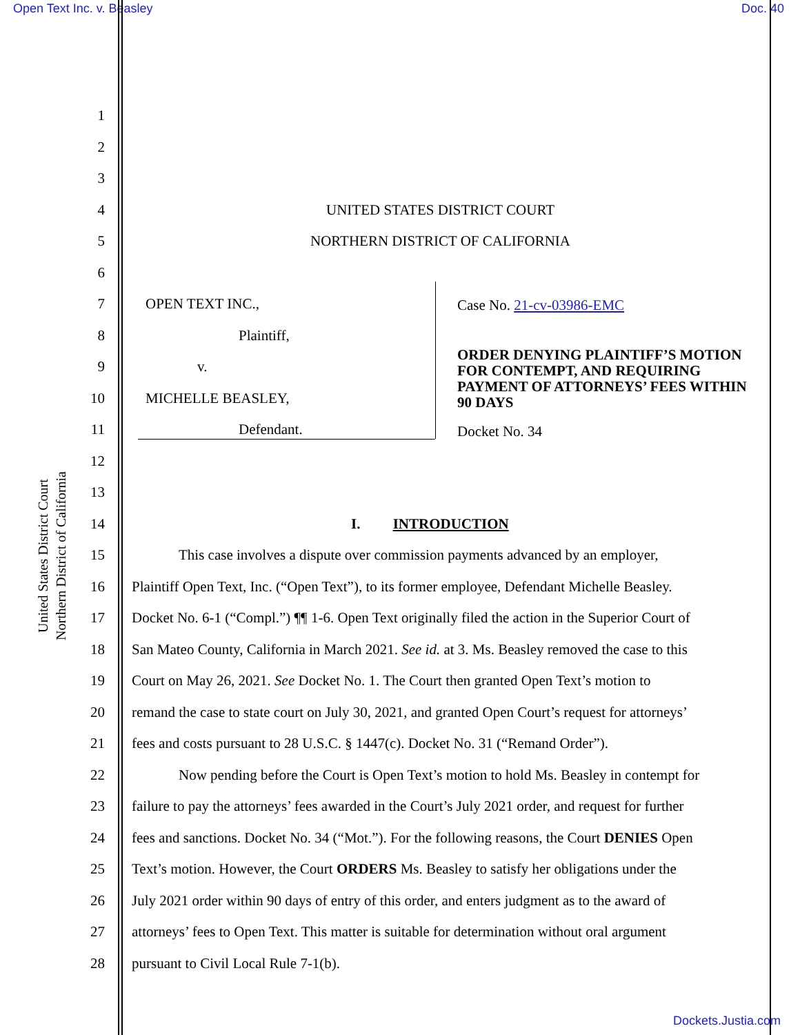Open Text Inc. v. Beasley Doc. 40
United States District Court
Northern District of California
1
2
3
4 UNITED STATES DISTRICT COURT
5 NORTHERN DISTRICT OF CALIFORNIA
6
7 OPEN TEXT INC.,
8 Plaintiff,
9 v.
10 MICHELLE BEASLEY,
11 Defendant.
Case No. 21-cv-03986-EMC
ORDER DENYING PLAINTIFF’S MOTION FOR CONTEMPT, AND REQUIRING PAYMENT OF ATTORNEYS’ FEES WITHIN 90 DAYS
Docket No. 34
12
13
14 I. INTRODUCTION
15 This case involves a dispute over commission payments advanced by an employer,
16 Plaintiff Open Text, Inc. (“Open Text”), to its former employee, Defendant Michelle Beasley.
17 Docket No. 6-1 (“Compl.”) ¶¶ 1-6. Open Text originally filed the action in the Superior Court of
18 San Mateo County, California in March 2021. See id. at 3. Ms. Beasley removed the case to this
19 Court on May 26, 2021. See Docket No. 1. The Court then granted Open Text’s motion to
20 remand the case to state court on July 30, 2021, and granted Open Court’s request for attorneys’
21 fees and costs pursuant to 28 U.S.C. § 1447(c). Docket No. 31 (“Remand Order”).
22 Now pending before the Court is Open Text’s motion to hold Ms. Beasley in contempt for
23 failure to pay the attorneys’ fees awarded in the Court’s July 2021 order, and request for further
24 fees and sanctions. Docket No. 34 (“Mot.”). For the following reasons, the Court DENIES Open
25 Text’s motion. However, the Court ORDERS Ms. Beasley to satisfy her obligations under the
26 July 2021 order within 90 days of entry of this order, and enters judgment as to the award of
27 attorneys’ fees to Open Text. This matter is suitable for determination without oral argument
28 pursuant to Civil Local Rule 7-1(b).
Dockets.Justia.com